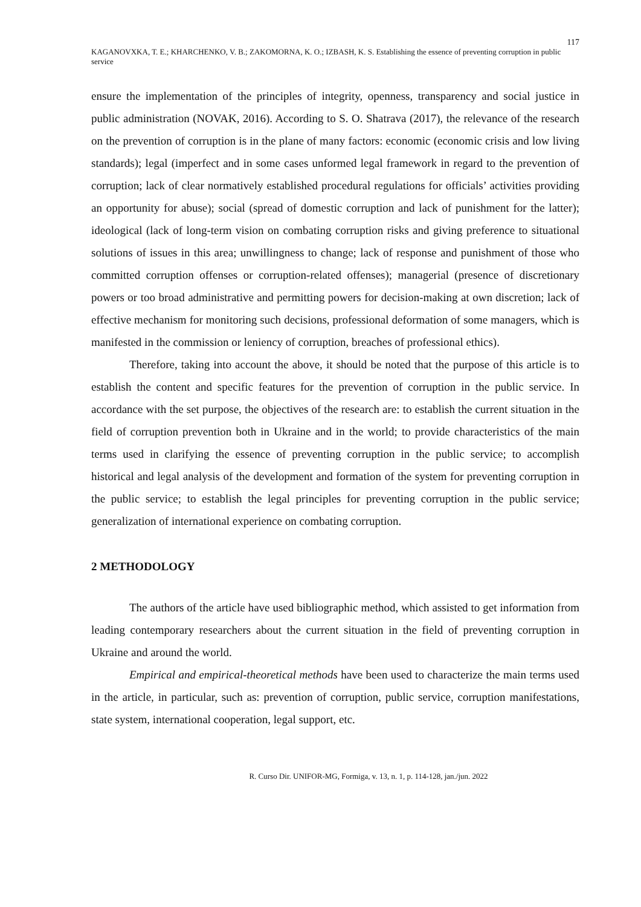117
KAGANOVXKA, T. E.; KHARCHENKO, V. B.; ZAKOMORNA, K. O.; IZBASH, K. S. Establishing the essence of preventing corruption in public service
ensure the implementation of the principles of integrity, openness, transparency and social justice in public administration (NOVAK, 2016). According to S. O. Shatrava (2017), the relevance of the research on the prevention of corruption is in the plane of many factors: economic (economic crisis and low living standards); legal (imperfect and in some cases unformed legal framework in regard to the prevention of corruption; lack of clear normatively established procedural regulations for officials’ activities providing an opportunity for abuse); social (spread of domestic corruption and lack of punishment for the latter); ideological (lack of long-term vision on combating corruption risks and giving preference to situational solutions of issues in this area; unwillingness to change; lack of response and punishment of those who committed corruption offenses or corruption-related offenses); managerial (presence of discretionary powers or too broad administrative and permitting powers for decision-making at own discretion; lack of effective mechanism for monitoring such decisions, professional deformation of some managers, which is manifested in the commission or leniency of corruption, breaches of professional ethics).
Therefore, taking into account the above, it should be noted that the purpose of this article is to establish the content and specific features for the prevention of corruption in the public service. In accordance with the set purpose, the objectives of the research are: to establish the current situation in the field of corruption prevention both in Ukraine and in the world; to provide characteristics of the main terms used in clarifying the essence of preventing corruption in the public service; to accomplish historical and legal analysis of the development and formation of the system for preventing corruption in the public service; to establish the legal principles for preventing corruption in the public service; generalization of international experience on combating corruption.
2 METHODOLOGY
The authors of the article have used bibliographic method, which assisted to get information from leading contemporary researchers about the current situation in the field of preventing corruption in Ukraine and around the world.
Empirical and empirical-theoretical methods have been used to characterize the main terms used in the article, in particular, such as: prevention of corruption, public service, corruption manifestations, state system, international cooperation, legal support, etc.
R. Curso Dir. UNIFOR-MG, Formiga, v. 13, n. 1, p. 114-128, jan./jun. 2022